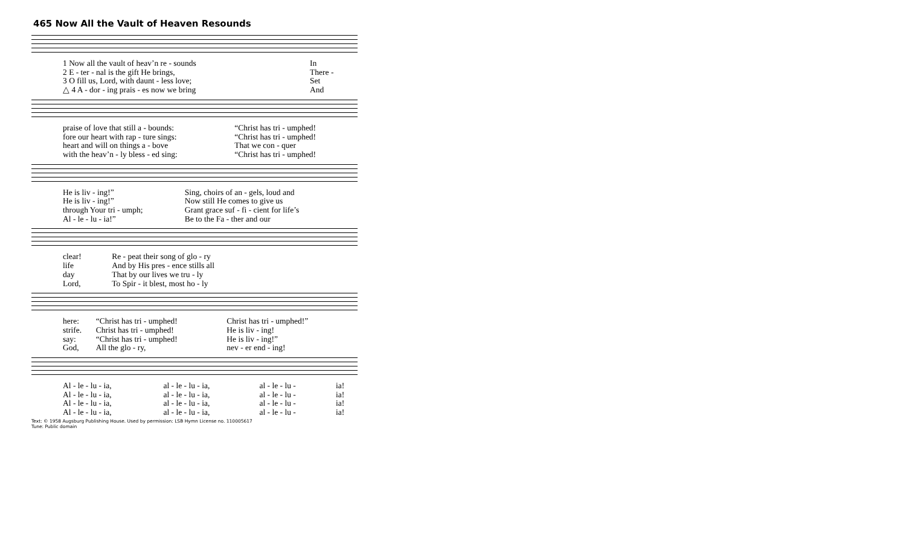465 Now All the Vault of Heaven Resounds
| 1 Now all the vault of heav’n re - sounds | In |
| 2 E - ter - nal is the gift He brings, | There - |
| 3 O fill us, Lord, with daunt - less love; | Set |
| △ 4 A - dor - ing prais - es now we bring | And |
| praise of love that still a - bounds: | “Christ has tri - umphed! |
| fore our heart with rap - ture sings: | “Christ has tri - umphed! |
| heart and will on things a - bove | That we con - quer |
| with the heav’n - ly bless - ed sing: | “Christ has tri - umphed! |
| He is liv - ing!” | Sing, choirs of an - gels, loud and |
| He is liv - ing!” | Now still He comes to give us |
| through Your tri - umph; | Grant grace suf - fi - cient for life’s |
| Al - le - lu - ia!” | Be to the Fa - ther and our |
| clear! | Re - peat their song of glo - ry |
| life | And by His pres - ence stills all |
| day | That by our lives we tru - ly |
| Lord, | To Spir - it blest, most ho - ly |
| here: | “Christ has tri - umphed! | Christ has tri - umphed!” |
| strife. | Christ has tri - umphed! | He is liv - ing! |
| say: | “Christ has tri - umphed! | He is liv - ing!” |
| God, | All the glo - ry, | nev - er end - ing! |
| Al - le - lu - ia, | al - le - lu - ia, | al - le - lu - | ia! |
| Al - le - lu - ia, | al - le - lu - ia, | al - le - lu - | ia! |
| Al - le - lu - ia, | al - le - lu - ia, | al - le - lu - | ia! |
| Al - le - lu - ia, | al - le - lu - ia, | al - le - lu - | ia! |
Text: © 1958 Augsburg Publishing House. Used by permission: LSB Hymn License no. 110005617
Tune: Public domain